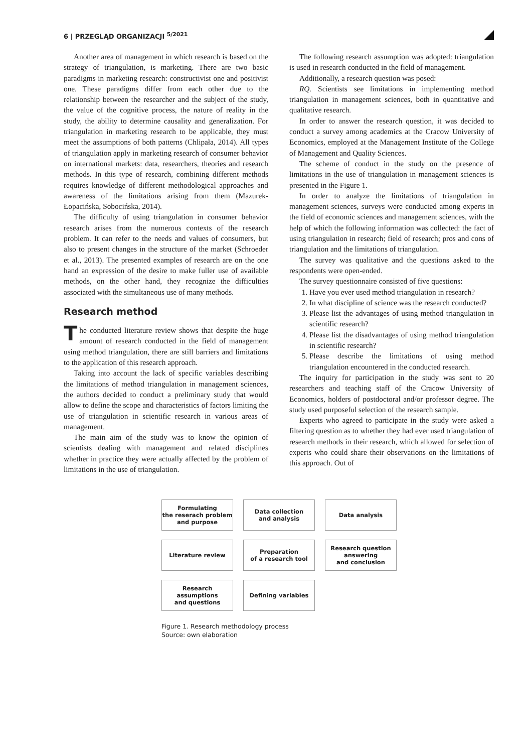6 | PRZEGLĄD ORGANIZACJI <sup>5/2021</sup>
Another area of management in which research is based on the strategy of triangulation, is marketing. There are two basic paradigms in marketing research: constructivist one and positivist one. These paradigms differ from each other due to the relationship between the researcher and the subject of the study, the value of the cognitive process, the nature of reality in the study, the ability to determine causality and generalization. For triangulation in marketing research to be applicable, they must meet the assumptions of both patterns (Chlipała, 2014). All types of triangulation apply in marketing research of consumer behavior on international markets: data, researchers, theories and research methods. In this type of research, combining different methods requires knowledge of different methodological approaches and awareness of the limitations arising from them (Mazurek-Łopacińska, Sobocińska, 2014).
The difficulty of using triangulation in consumer behavior research arises from the numerous contexts of the research problem. It can refer to the needs and values of consumers, but also to present changes in the structure of the market (Schroeder et al., 2013). The presented examples of research are on the one hand an expression of the desire to make fuller use of available methods, on the other hand, they recognize the difficulties associated with the simultaneous use of many methods.
Research method
The conducted literature review shows that despite the huge amount of research conducted in the field of management using method triangulation, there are still barriers and limitations to the application of this research approach.
Taking into account the lack of specific variables describing the limitations of method triangulation in management sciences, the authors decided to conduct a preliminary study that would allow to define the scope and characteristics of factors limiting the use of triangulation in scientific research in various areas of management.
The main aim of the study was to know the opinion of scientists dealing with management and related disciplines whether in practice they were actually affected by the problem of limitations in the use of triangulation.
The following research assumption was adopted: triangulation is used in research conducted in the field of management.
Additionally, a research question was posed:
RQ. Scientists see limitations in implementing method triangulation in management sciences, both in quantitative and qualitative research.
In order to answer the research question, it was decided to conduct a survey among academics at the Cracow University of Economics, employed at the Management Institute of the College of Management and Quality Sciences.
The scheme of conduct in the study on the presence of limitations in the use of triangulation in management sciences is presented in the Figure 1.
In order to analyze the limitations of triangulation in management sciences, surveys were conducted among experts in the field of economic sciences and management sciences, with the help of which the following information was collected: the fact of using triangulation in research; field of research; pros and cons of triangulation and the limitations of triangulation.
The survey was qualitative and the questions asked to the respondents were open-ended.
The survey questionnaire consisted of five questions:
1. Have you ever used method triangulation in research?
2. In what discipline of science was the research conducted?
3. Please list the advantages of using method triangulation in scientific research?
4. Please list the disadvantages of using method triangulation in scientific research?
5. Please describe the limitations of using method triangulation encountered in the conducted research.
The inquiry for participation in the study was sent to 20 researchers and teaching staff of the Cracow University of Economics, holders of postdoctoral and/or professor degree. The study used purposeful selection of the research sample.
Experts who agreed to participate in the study were asked a filtering question as to whether they had ever used triangulation of research methods in their research, which allowed for selection of experts who could share their observations on the limitations of this approach. Out of
Formulating
the reserach problem
and purpose
Data collection
and analysis
Data analysis
Literature review
Preparation
of a research tool
Research question
answering
and conclusion
Research
assumptions
and questions
Defining variables
Figure 1. Research methodology process
Source: own elaboration